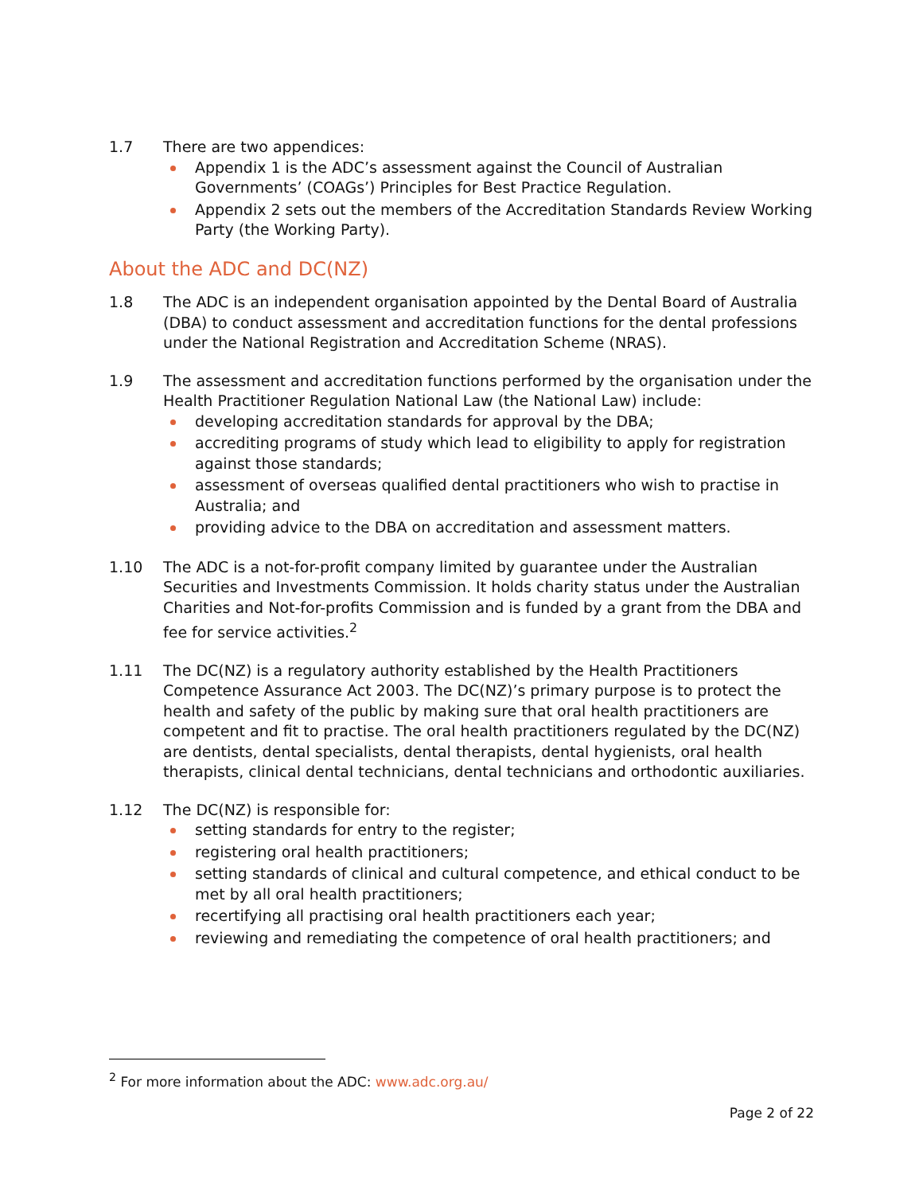1.7 There are two appendices:
Appendix 1 is the ADC’s assessment against the Council of Australian Governments’ (COAGs’) Principles for Best Practice Regulation.
Appendix 2 sets out the members of the Accreditation Standards Review Working Party (the Working Party).
About the ADC and DC(NZ)
1.8 The ADC is an independent organisation appointed by the Dental Board of Australia (DBA) to conduct assessment and accreditation functions for the dental professions under the National Registration and Accreditation Scheme (NRAS).
1.9 The assessment and accreditation functions performed by the organisation under the Health Practitioner Regulation National Law (the National Law) include:
developing accreditation standards for approval by the DBA;
accrediting programs of study which lead to eligibility to apply for registration against those standards;
assessment of overseas qualified dental practitioners who wish to practise in Australia; and
providing advice to the DBA on accreditation and assessment matters.
1.10 The ADC is a not-for-profit company limited by guarantee under the Australian Securities and Investments Commission. It holds charity status under the Australian Charities and Not-for-profits Commission and is funded by a grant from the DBA and fee for service activities.<sup>2</sup>
1.11 The DC(NZ) is a regulatory authority established by the Health Practitioners Competence Assurance Act 2003. The DC(NZ)’s primary purpose is to protect the health and safety of the public by making sure that oral health practitioners are competent and fit to practise. The oral health practitioners regulated by the DC(NZ) are dentists, dental specialists, dental therapists, dental hygienists, oral health therapists, clinical dental technicians, dental technicians and orthodontic auxiliaries.
1.12 The DC(NZ) is responsible for:
setting standards for entry to the register;
registering oral health practitioners;
setting standards of clinical and cultural competence, and ethical conduct to be met by all oral health practitioners;
recertifying all practising oral health practitioners each year;
reviewing and remediating the competence of oral health practitioners; and
<sup>2</sup> For more information about the ADC: www.adc.org.au/
Page 2 of 22